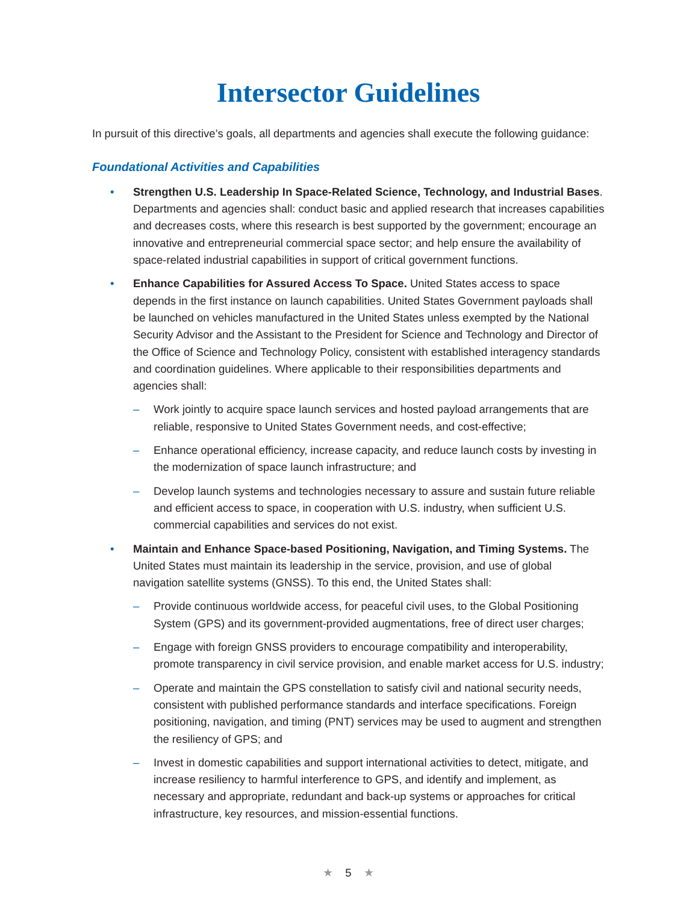Intersector Guidelines
In pursuit of this directive’s goals, all departments and agencies shall execute the following guidance:
Foundational Activities and Capabilities
• Strengthen U.S. Leadership In Space-Related Science, Technology, and Industrial Bases. Departments and agencies shall: conduct basic and applied research that increases capabilities and decreases costs, where this research is best supported by the government; encourage an innovative and entrepreneurial commercial space sector; and help ensure the availability of space-related industrial capabilities in support of critical government functions.
• Enhance Capabilities for Assured Access To Space. United States access to space depends in the first instance on launch capabilities. United States Government payloads shall be launched on vehicles manufactured in the United States unless exempted by the National Security Advisor and the Assistant to the President for Science and Technology and Director of the Office of Science and Technology Policy, consistent with established interagency standards and coordination guidelines. Where applicable to their responsibilities departments and agencies shall:
– Work jointly to acquire space launch services and hosted payload arrangements that are reliable, responsive to United States Government needs, and cost-effective;
– Enhance operational efficiency, increase capacity, and reduce launch costs by investing in the modernization of space launch infrastructure; and
– Develop launch systems and technologies necessary to assure and sustain future reliable and efficient access to space, in cooperation with U.S. industry, when sufficient U.S. commercial capabilities and services do not exist.
• Maintain and Enhance Space-based Positioning, Navigation, and Timing Systems. The United States must maintain its leadership in the service, provision, and use of global navigation satellite systems (GNSS). To this end, the United States shall:
– Provide continuous worldwide access, for peaceful civil uses, to the Global Positioning System (GPS) and its government-provided augmentations, free of direct user charges;
– Engage with foreign GNSS providers to encourage compatibility and interoperability, promote transparency in civil service provision, and enable market access for U.S. industry;
– Operate and maintain the GPS constellation to satisfy civil and national security needs, consistent with published performance standards and interface specifications. Foreign positioning, navigation, and timing (PNT) services may be used to augment and strengthen the resiliency of GPS; and
– Invest in domestic capabilities and support international activities to detect, mitigate, and increase resiliency to harmful interference to GPS, and identify and implement, as necessary and appropriate, redundant and back-up systems or approaches for critical infrastructure, key resources, and mission-essential functions.
★ 5 ★